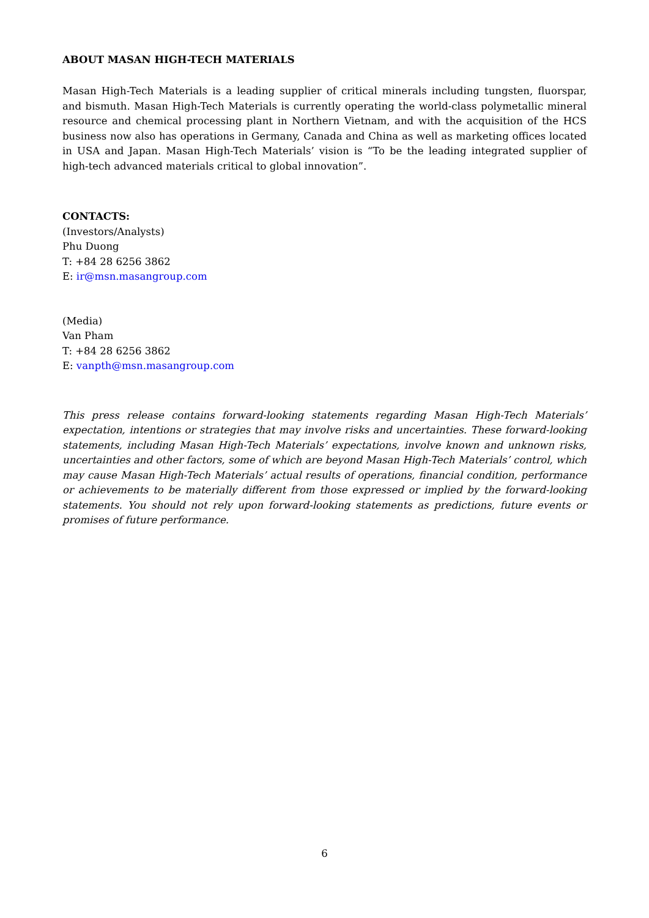ABOUT MASAN HIGH-TECH MATERIALS
Masan High-Tech Materials is a leading supplier of critical minerals including tungsten, fluorspar, and bismuth. Masan High-Tech Materials is currently operating the world-class polymetallic mineral resource and chemical processing plant in Northern Vietnam, and with the acquisition of the HCS business now also has operations in Germany, Canada and China as well as marketing offices located in USA and Japan. Masan High-Tech Materials’ vision is “To be the leading integrated supplier of high-tech advanced materials critical to global innovation”.
CONTACTS:
(Investors/Analysts)
Phu Duong
T: +84 28 6256 3862
E: ir@msn.masangroup.com
(Media)
Van Pham
T: +84 28 6256 3862
E: vanpth@msn.masangroup.com
This press release contains forward-looking statements regarding Masan High-Tech Materials’ expectation, intentions or strategies that may involve risks and uncertainties. These forward-looking statements, including Masan High-Tech Materials’ expectations, involve known and unknown risks, uncertainties and other factors, some of which are beyond Masan High-Tech Materials’ control, which may cause Masan High-Tech Materials’ actual results of operations, financial condition, performance or achievements to be materially different from those expressed or implied by the forward-looking statements. You should not rely upon forward-looking statements as predictions, future events or promises of future performance.
6